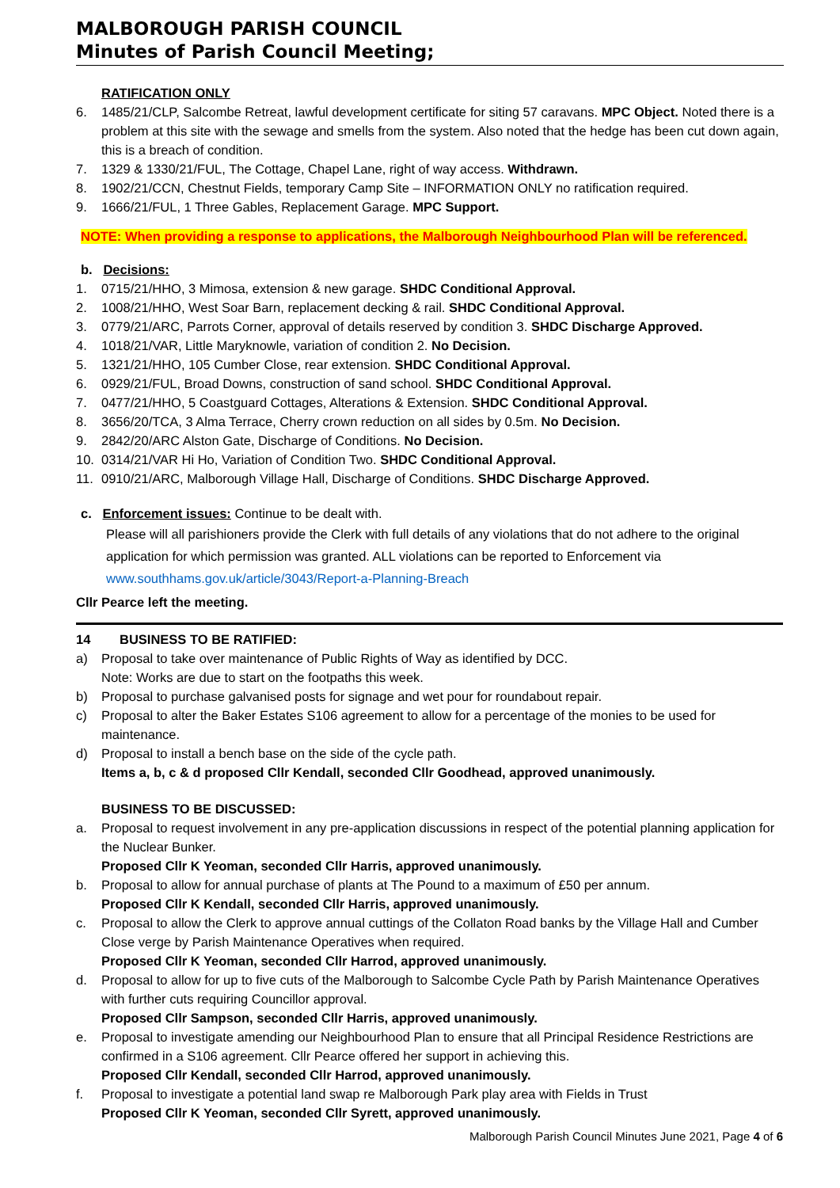MALBOROUGH PARISH COUNCIL
Minutes of Parish Council Meeting;
RATIFICATION ONLY
6. 1485/21/CLP, Salcombe Retreat, lawful development certificate for siting 57 caravans. MPC Object. Noted there is a problem at this site with the sewage and smells from the system. Also noted that the hedge has been cut down again, this is a breach of condition.
7. 1329 & 1330/21/FUL, The Cottage, Chapel Lane, right of way access. Withdrawn.
8. 1902/21/CCN, Chestnut Fields, temporary Camp Site – INFORMATION ONLY no ratification required.
9. 1666/21/FUL, 1 Three Gables, Replacement Garage. MPC Support.
NOTE: When providing a response to applications, the Malborough Neighbourhood Plan will be referenced.
b. Decisions:
1. 0715/21/HHO, 3 Mimosa, extension & new garage. SHDC Conditional Approval.
2. 1008/21/HHO, West Soar Barn, replacement decking & rail. SHDC Conditional Approval.
3. 0779/21/ARC, Parrots Corner, approval of details reserved by condition 3. SHDC Discharge Approved.
4. 1018/21/VAR, Little Maryknowle, variation of condition 2. No Decision.
5. 1321/21/HHO, 105 Cumber Close, rear extension. SHDC Conditional Approval.
6. 0929/21/FUL, Broad Downs, construction of sand school. SHDC Conditional Approval.
7. 0477/21/HHO, 5 Coastguard Cottages, Alterations & Extension. SHDC Conditional Approval.
8. 3656/20/TCA, 3 Alma Terrace, Cherry crown reduction on all sides by 0.5m. No Decision.
9. 2842/20/ARC Alston Gate, Discharge of Conditions. No Decision.
10. 0314/21/VAR Hi Ho, Variation of Condition Two. SHDC Conditional Approval.
11. 0910/21/ARC, Malborough Village Hall, Discharge of Conditions. SHDC Discharge Approved.
c. Enforcement issues: Continue to be dealt with.
Please will all parishioners provide the Clerk with full details of any violations that do not adhere to the original application for which permission was granted. ALL violations can be reported to Enforcement via www.southhams.gov.uk/article/3043/Report-a-Planning-Breach
Cllr Pearce left the meeting.
14 BUSINESS TO BE RATIFIED:
a) Proposal to take over maintenance of Public Rights of Way as identified by DCC.
Note: Works are due to start on the footpaths this week.
b) Proposal to purchase galvanised posts for signage and wet pour for roundabout repair.
c) Proposal to alter the Baker Estates S106 agreement to allow for a percentage of the monies to be used for maintenance.
d) Proposal to install a bench base on the side of the cycle path.
Items a, b, c & d proposed Cllr Kendall, seconded Cllr Goodhead, approved unanimously.
BUSINESS TO BE DISCUSSED:
a. Proposal to request involvement in any pre-application discussions in respect of the potential planning application for the Nuclear Bunker.
Proposed Cllr K Yeoman, seconded Cllr Harris, approved unanimously.
b. Proposal to allow for annual purchase of plants at The Pound to a maximum of £50 per annum.
Proposed Cllr K Kendall, seconded Cllr Harris, approved unanimously.
c. Proposal to allow the Clerk to approve annual cuttings of the Collaton Road banks by the Village Hall and Cumber Close verge by Parish Maintenance Operatives when required.
Proposed Cllr K Yeoman, seconded Cllr Harrod, approved unanimously.
d. Proposal to allow for up to five cuts of the Malborough to Salcombe Cycle Path by Parish Maintenance Operatives with further cuts requiring Councillor approval.
Proposed Cllr Sampson, seconded Cllr Harris, approved unanimously.
e. Proposal to investigate amending our Neighbourhood Plan to ensure that all Principal Residence Restrictions are confirmed in a S106 agreement. Cllr Pearce offered her support in achieving this.
Proposed Cllr Kendall, seconded Cllr Harrod, approved unanimously.
f. Proposal to investigate a potential land swap re Malborough Park play area with Fields in Trust
Proposed Cllr K Yeoman, seconded Cllr Syrett, approved unanimously.
Malborough Parish Council Minutes June 2021, Page 4 of 6